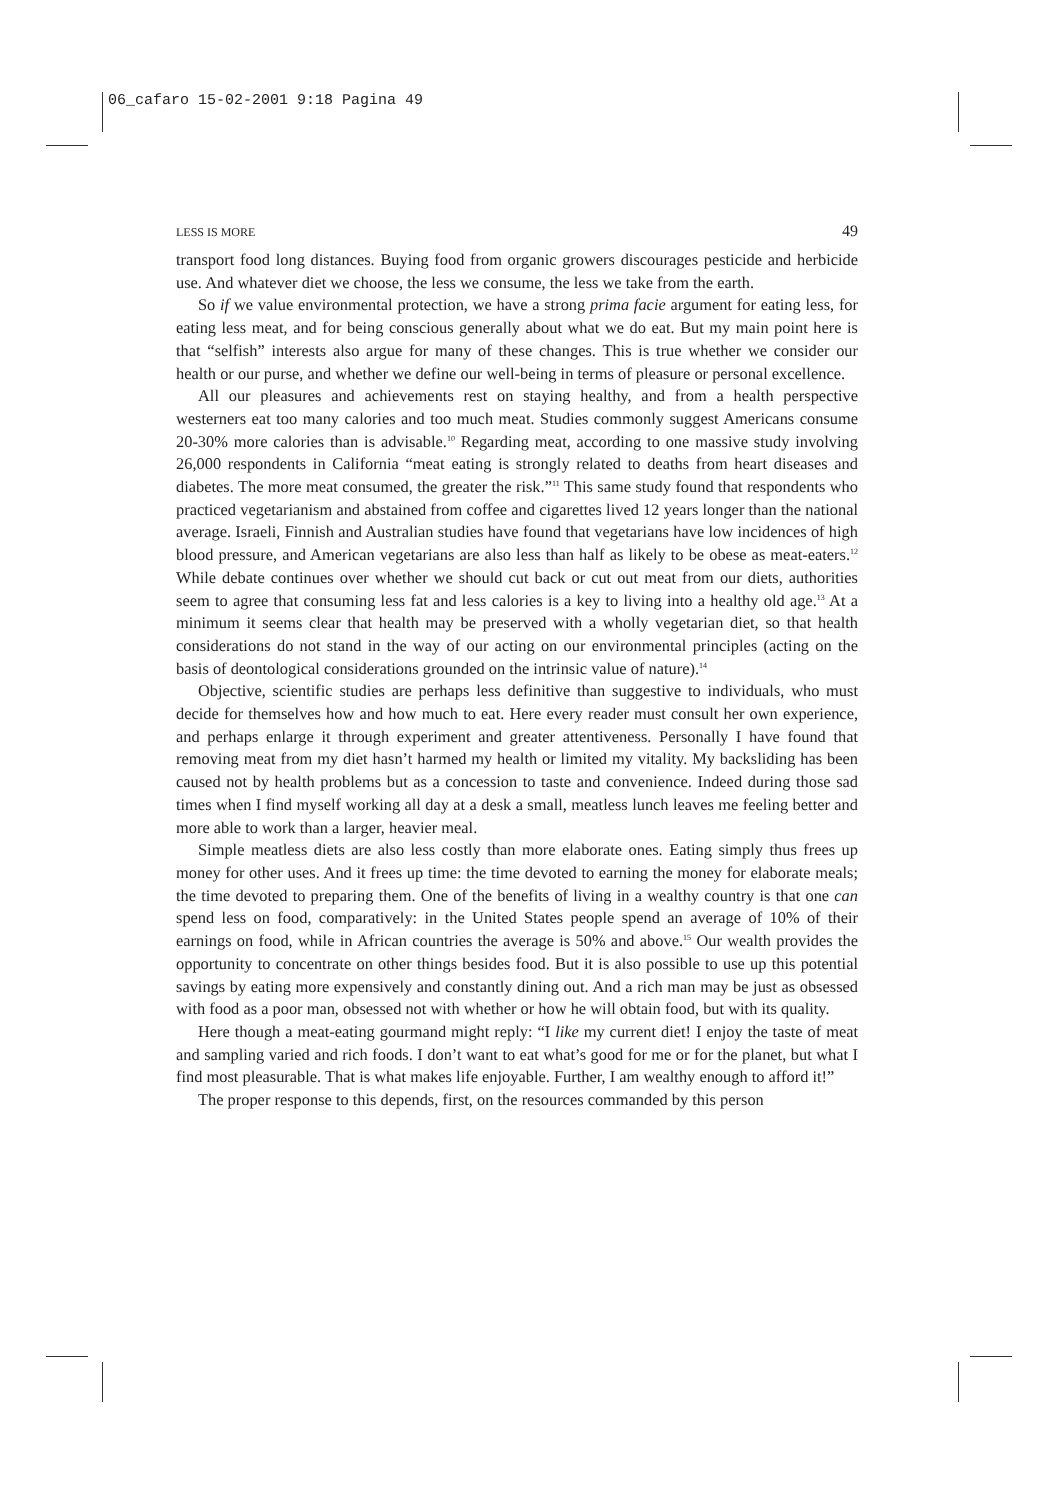06_cafaro 15-02-2001 9:18 Pagina 49
LESS IS MORE 49
transport food long distances. Buying food from organic growers discourages pesticide and herbicide use. And whatever diet we choose, the less we consume, the less we take from the earth.
So if we value environmental protection, we have a strong prima facie argument for eating less, for eating less meat, and for being conscious generally about what we do eat. But my main point here is that “selfish” interests also argue for many of these changes. This is true whether we consider our health or our purse, and whether we define our well-being in terms of pleasure or personal excellence.
All our pleasures and achievements rest on staying healthy, and from a health perspective westerners eat too many calories and too much meat. Studies commonly suggest Americans consume 20-30% more calories than is advisable.<sup>10</sup> Regarding meat, according to one massive study involving 26,000 respondents in California “meat eating is strongly related to deaths from heart diseases and diabetes. The more meat consumed, the greater the risk.”<sup>11</sup> This same study found that respondents who practiced vegetarianism and abstained from coffee and cigarettes lived 12 years longer than the national average. Israeli, Finnish and Australian studies have found that vegetarians have low incidences of high blood pressure, and American vegetarians are also less than half as likely to be obese as meat-eaters.<sup>12</sup> While debate continues over whether we should cut back or cut out meat from our diets, authorities seem to agree that consuming less fat and less calories is a key to living into a healthy old age.<sup>13</sup> At a minimum it seems clear that health may be preserved with a wholly vegetarian diet, so that health considerations do not stand in the way of our acting on our environmental principles (acting on the basis of deontological considerations grounded on the intrinsic value of nature).<sup>14</sup>
Objective, scientific studies are perhaps less definitive than suggestive to individuals, who must decide for themselves how and how much to eat. Here every reader must consult her own experience, and perhaps enlarge it through experiment and greater attentiveness. Personally I have found that removing meat from my diet hasn’t harmed my health or limited my vitality. My backsliding has been caused not by health problems but as a concession to taste and convenience. Indeed during those sad times when I find myself working all day at a desk a small, meatless lunch leaves me feeling better and more able to work than a larger, heavier meal.
Simple meatless diets are also less costly than more elaborate ones. Eating simply thus frees up money for other uses. And it frees up time: the time devoted to earning the money for elaborate meals; the time devoted to preparing them. One of the benefits of living in a wealthy country is that one can spend less on food, comparatively: in the United States people spend an average of 10% of their earnings on food, while in African countries the average is 50% and above.<sup>15</sup> Our wealth provides the opportunity to concentrate on other things besides food. But it is also possible to use up this potential savings by eating more expensively and constantly dining out. And a rich man may be just as obsessed with food as a poor man, obsessed not with whether or how he will obtain food, but with its quality.
Here though a meat-eating gourmand might reply: “I like my current diet! I enjoy the taste of meat and sampling varied and rich foods. I don’t want to eat what’s good for me or for the planet, but what I find most pleasurable. That is what makes life enjoyable. Further, I am wealthy enough to afford it!”
The proper response to this depends, first, on the resources commanded by this person